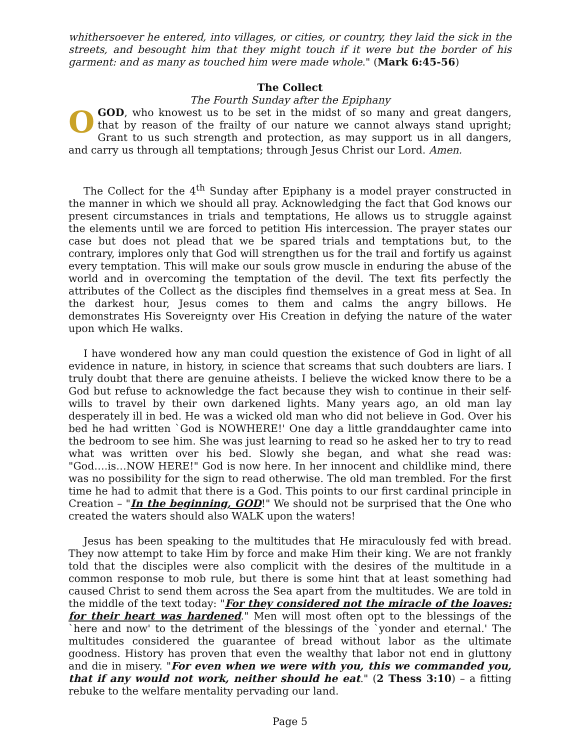whithersoever he entered, into villages, or cities, or country, they laid the sick in the streets, and besought him that they might touch if it were but the border of his garment: and as many as touched him were made whole." (Mark 6:45-56)
The Collect
The Fourth Sunday after the Epiphany
O GOD, who knowest us to be set in the midst of so many and great dangers, that by reason of the frailty of our nature we cannot always stand upright; Grant to us such strength and protection, as may support us in all dangers, and carry us through all temptations; through Jesus Christ our Lord. Amen.
The Collect for the 4<sup>th</sup> Sunday after Epiphany is a model prayer constructed in the manner in which we should all pray. Acknowledging the fact that God knows our present circumstances in trials and temptations, He allows us to struggle against the elements until we are forced to petition His intercession. The prayer states our case but does not plead that we be spared trials and temptations but, to the contrary, implores only that God will strengthen us for the trail and fortify us against every temptation. This will make our souls grow muscle in enduring the abuse of the world and in overcoming the temptation of the devil. The text fits perfectly the attributes of the Collect as the disciples find themselves in a great mess at Sea. In the darkest hour, Jesus comes to them and calms the angry billows. He demonstrates His Sovereignty over His Creation in defying the nature of the water upon which He walks.
I have wondered how any man could question the existence of God in light of all evidence in nature, in history, in science that screams that such doubters are liars. I truly doubt that there are genuine atheists. I believe the wicked know there to be a God but refuse to acknowledge the fact because they wish to continue in their self-wills to travel by their own darkened lights. Many years ago, an old man lay desperately ill in bed. He was a wicked old man who did not believe in God. Over his bed he had written `God is NOWHERE!' One day a little granddaughter came into the bedroom to see him. She was just learning to read so he asked her to try to read what was written over his bed. Slowly she began, and what she read was: "God….is…NOW HERE!" God is now here. In her innocent and childlike mind, there was no possibility for the sign to read otherwise. The old man trembled. For the first time he had to admit that there is a God. This points to our first cardinal principle in Creation – "In the beginning, GOD!" We should not be surprised that the One who created the waters should also WALK upon the waters!
Jesus has been speaking to the multitudes that He miraculously fed with bread. They now attempt to take Him by force and make Him their king. We are not frankly told that the disciples were also complicit with the desires of the multitude in a common response to mob rule, but there is some hint that at least something had caused Christ to send them across the Sea apart from the multitudes. We are told in the middle of the text today: "For they considered not the miracle of the loaves: for their heart was hardened." Men will most often opt to the blessings of the `here and now' to the detriment of the blessings of the `yonder and eternal.' The multitudes considered the guarantee of bread without labor as the ultimate goodness. History has proven that even the wealthy that labor not end in gluttony and die in misery. "For even when we were with you, this we commanded you, that if any would not work, neither should he eat." (2 Thess 3:10) – a fitting rebuke to the welfare mentality pervading our land.
Page 5